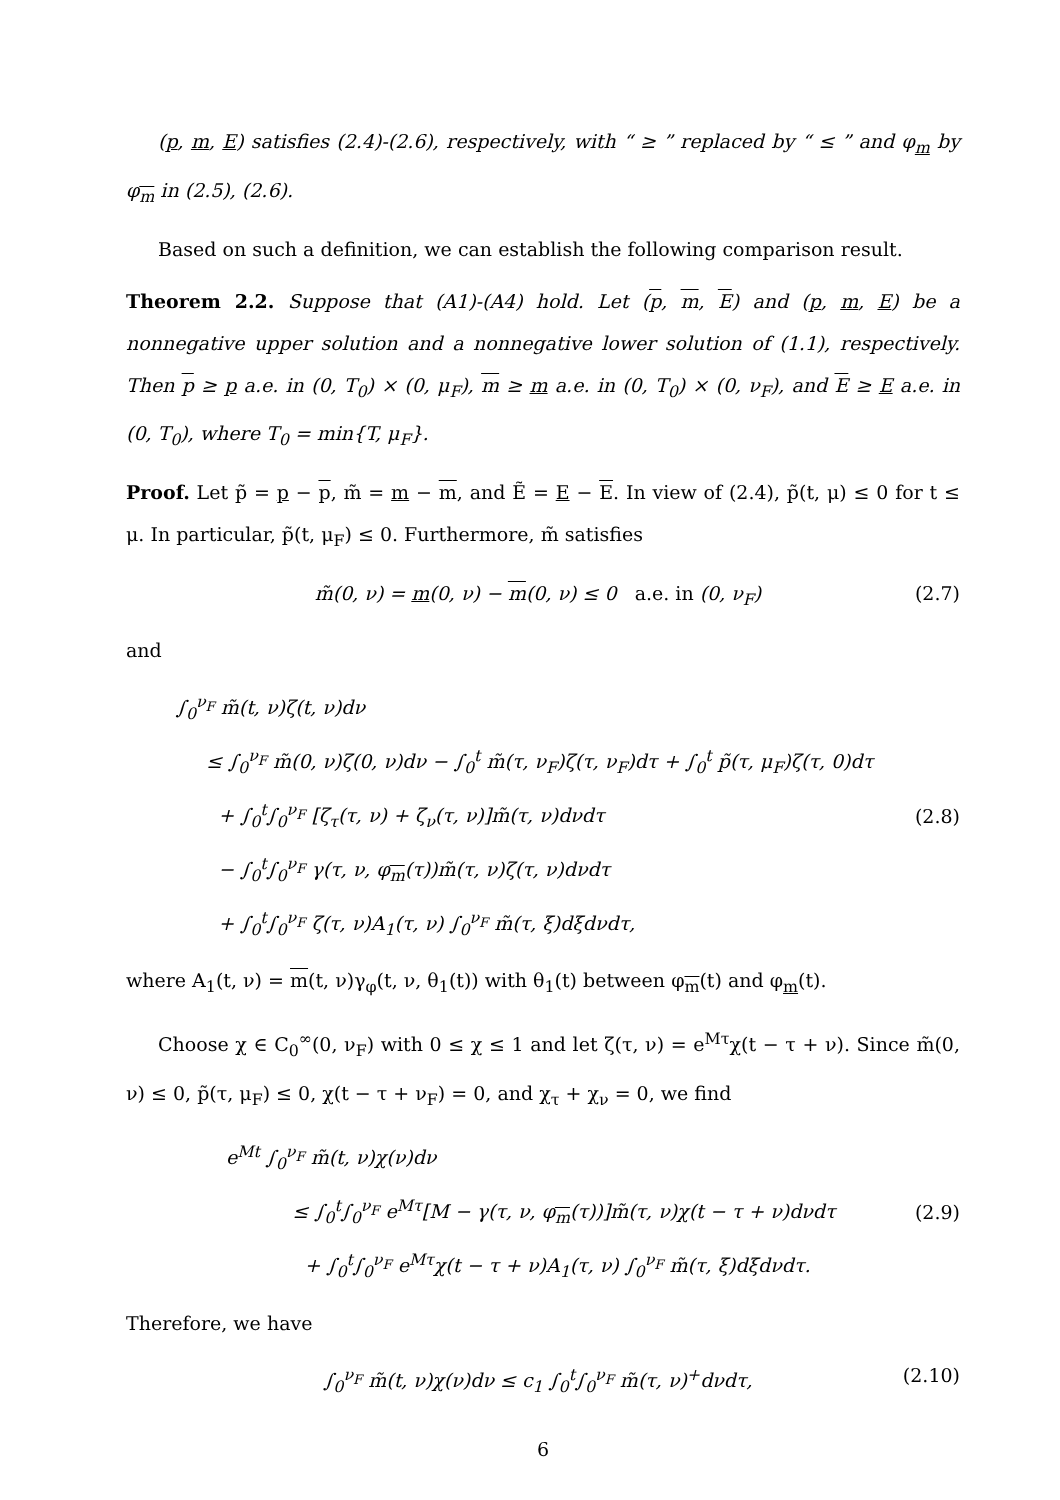(p, m, E) satisfies (2.4)-(2.6), respectively, with “ ≥ ” replaced by “ ≤ ” and φ<sub>m</sub> by φ<sub>m</sub> in (2.5), (2.6).
Based on such a definition, we can establish the following comparison result.
Theorem 2.2. Suppose that (A1)-(A4) hold. Let (p, m, E) and (p, m, E) be a nonnegative upper solution and a nonnegative lower solution of (1.1), respectively. Then p ≥ p a.e. in (0, T<sub>0</sub>) × (0, μ<sub>F</sub>), m ≥ m a.e. in (0, T<sub>0</sub>) × (0, ν<sub>F</sub>), and E ≥ E a.e. in (0, T<sub>0</sub>), where T<sub>0</sub> = min{T, μ<sub>F</sub>}.
Proof. Let p̃ = p − p, m̃ = m − m, and Ẽ = E − E. In view of (2.4), p̃(t, μ) ≤ 0 for t ≤ μ. In particular, p̃(t, μ<sub>F</sub>) ≤ 0. Furthermore, m̃ satisfies
m̃(0, ν) = m(0, ν) − m(0, ν) ≤ 0 a.e. in (0, ν<sub>F</sub>)
(2.7)
and
∫<sub>0</sub><sup>ν<sub>F</sub></sup> m̃(t, ν)ζ(t, ν)dν
≤ ∫<sub>0</sub><sup>ν<sub>F</sub></sup> m̃(0, ν)ζ(0, ν)dν − ∫<sub>0</sub><sup>t</sup> m̃(τ, ν<sub>F</sub>)ζ(τ, ν<sub>F</sub>)dτ + ∫<sub>0</sub><sup>t</sup> p̃(τ, μ<sub>F</sub>)ζ(τ, 0)dτ
+ ∫<sub>0</sub><sup>t</sup>∫<sub>0</sub><sup>ν<sub>F</sub></sup> [ζ<sub>τ</sub>(τ, ν) + ζ<sub>ν</sub>(τ, ν)]m̃(τ, ν)dνdτ
− ∫<sub>0</sub><sup>t</sup>∫<sub>0</sub><sup>ν<sub>F</sub></sup> γ(τ, ν, φ<sub>m</sub>(τ))m̃(τ, ν)ζ(τ, ν)dνdτ
+ ∫<sub>0</sub><sup>t</sup>∫<sub>0</sub><sup>ν<sub>F</sub></sup> ζ(τ, ν)A<sub>1</sub>(τ, ν) ∫<sub>0</sub><sup>ν<sub>F</sub></sup> m̃(τ, ξ)dξdνdτ,
(2.8)
where A<sub>1</sub>(t, ν) = m(t, ν)γ<sub>φ</sub>(t, ν, θ<sub>1</sub>(t)) with θ<sub>1</sub>(t) between φ<sub>m</sub>(t) and φ<sub>m</sub>(t).
Choose χ ∈ C<sub>0</sub><sup>∞</sup>(0, ν<sub>F</sub>) with 0 ≤ χ ≤ 1 and let ζ(τ, ν) = e<sup>Mτ</sup>χ(t − τ + ν). Since m̃(0, ν) ≤ 0, p̃(τ, μ<sub>F</sub>) ≤ 0, χ(t − τ + ν<sub>F</sub>) = 0, and χ<sub>τ</sub> + χ<sub>ν</sub> = 0, we find
e<sup>Mt</sup> ∫<sub>0</sub><sup>ν<sub>F</sub></sup> m̃(t, ν)χ(ν)dν
≤ ∫<sub>0</sub><sup>t</sup>∫<sub>0</sub><sup>ν<sub>F</sub></sup> e<sup>Mτ</sup>[M − γ(τ, ν, φ<sub>m</sub>(τ))]m̃(τ, ν)χ(t − τ + ν)dνdτ
+ ∫<sub>0</sub><sup>t</sup>∫<sub>0</sub><sup>ν<sub>F</sub></sup> e<sup>Mτ</sup>χ(t − τ + ν)A<sub>1</sub>(τ, ν) ∫<sub>0</sub><sup>ν<sub>F</sub></sup> m̃(τ, ξ)dξdνdτ.
(2.9)
Therefore, we have
∫<sub>0</sub><sup>ν<sub>F</sub></sup> m̃(t, ν)χ(ν)dν ≤ c<sub>1</sub> ∫<sub>0</sub><sup>t</sup>∫<sub>0</sub><sup>ν<sub>F</sub></sup> m̃(τ, ν)<sup>+</sup>dνdτ,
(2.10)
6